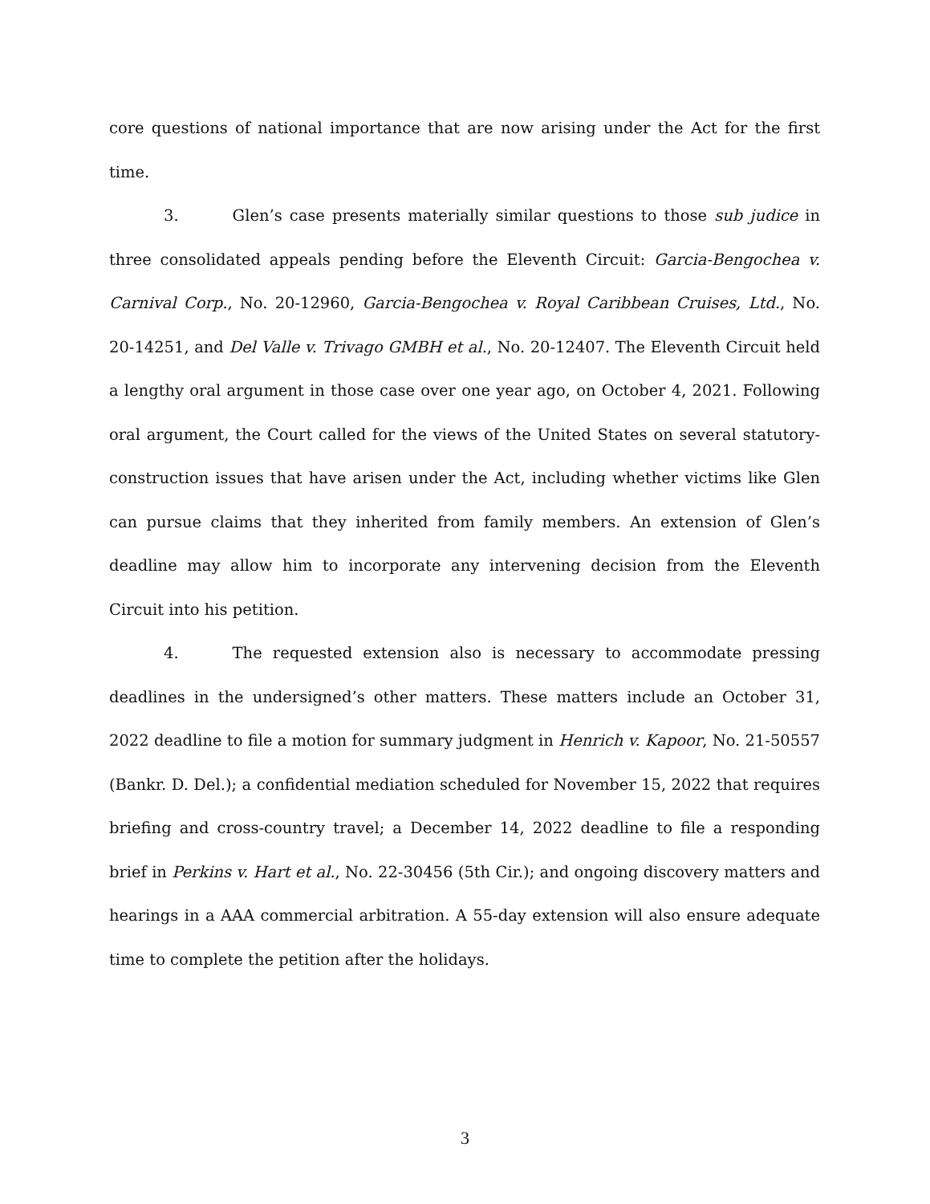core questions of national importance that are now arising under the Act for the first time.
3. Glen’s case presents materially similar questions to those sub judice in three consolidated appeals pending before the Eleventh Circuit: Garcia-Bengochea v. Carnival Corp., No. 20-12960, Garcia-Bengochea v. Royal Caribbean Cruises, Ltd., No. 20-14251, and Del Valle v. Trivago GMBH et al., No. 20-12407. The Eleventh Circuit held a lengthy oral argument in those case over one year ago, on October 4, 2021. Following oral argument, the Court called for the views of the United States on several statutory-construction issues that have arisen under the Act, including whether victims like Glen can pursue claims that they inherited from family members. An extension of Glen’s deadline may allow him to incorporate any intervening decision from the Eleventh Circuit into his petition.
4. The requested extension also is necessary to accommodate pressing deadlines in the undersigned’s other matters. These matters include an October 31, 2022 deadline to file a motion for summary judgment in Henrich v. Kapoor, No. 21-50557 (Bankr. D. Del.); a confidential mediation scheduled for November 15, 2022 that requires briefing and cross-country travel; a December 14, 2022 deadline to file a responding brief in Perkins v. Hart et al., No. 22-30456 (5th Cir.); and ongoing discovery matters and hearings in a AAA commercial arbitration. A 55-day extension will also ensure adequate time to complete the petition after the holidays.
3